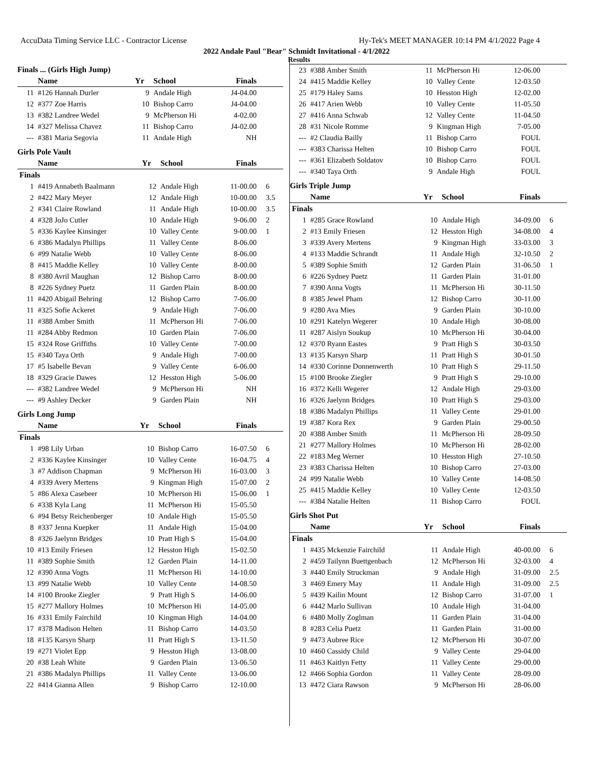AccuData Timing Service LLC - Contractor License Hy-Tek's MEET MANAGER 10:14 PM 4/1/2022 Page 4
2022 Andale Paul "Bear" Schmidt Invitational - 4/1/2022
Results
Finals ... (Girls High Jump)
| | Name | Yr | School | Finals | |
| --- | --- | --- | --- | --- | --- |
| 11 | #126 Hannah Durler | 9 | Andale High | J4-04.00 | |
| 12 | #377 Zoe Harris | 10 | Bishop Carro | J4-04.00 | |
| 13 | #382 Landree Wedel | 9 | McPherson Hi | 4-02.00 | |
| 14 | #327 Melissa Chavez | 11 | Bishop Carro | J4-02.00 | |
| --- | #381 Maria Segovia | 11 | Andale High | NH | |
Girls Pole Vault
| | Name | Yr | School | Finals | |
| --- | --- | --- | --- | --- | --- |
| Finals | | | | | |
| 1 | #419 Annabeth Baalmann | 12 | Andale High | 11-00.00 | 6 |
| 2 | #422 Mary Meyer | 12 | Andale High | 10-00.00 | 3.5 |
| 2 | #341 Claire Rowland | 11 | Andale High | 10-00.00 | 3.5 |
| 4 | #328 JoJo Cutler | 10 | Andale High | 9-06.00 | 2 |
| 5 | #336 Kaylee Kinsinger | 10 | Valley Cente | 9-00.00 | 1 |
| 6 | #386 Madalyn Phillips | 11 | Valley Cente | 8-06.00 | |
| 6 | #99 Natalie Webb | 10 | Valley Cente | 8-06.00 | |
| 8 | #415 Maddie Kelley | 10 | Valley Cente | 8-00.00 | |
| 8 | #380 Avril Maughan | 12 | Bishop Carro | 8-00.00 | |
| 8 | #226 Sydney Puetz | 11 | Garden Plain | 8-00.00 | |
| 11 | #420 Abigail Behring | 12 | Bishop Carro | 7-06.00 | |
| 11 | #325 Sofie Ackeret | 9 | Andale High | 7-06.00 | |
| 11 | #388 Amber Smith | 11 | McPherson Hi | 7-06.00 | |
| 11 | #284 Abby Redmon | 10 | Garden Plain | 7-06.00 | |
| 15 | #324 Rose Griffiths | 10 | Valley Cente | 7-00.00 | |
| 15 | #340 Taya Orth | 9 | Andale High | 7-00.00 | |
| 17 | #5 Isabelle Bevan | 9 | Valley Cente | 6-06.00 | |
| 18 | #329 Gracie Dawes | 12 | Hesston High | 5-06.00 | |
| --- | #382 Landree Wedel | 9 | McPherson Hi | NH | |
| --- | #9 Ashley Decker | 9 | Garden Plain | NH | |
Girls Long Jump
| | Name | Yr | School | Finals | |
| --- | --- | --- | --- | --- | --- |
| Finals | | | | | |
| 1 | #98 Lily Urban | 10 | Bishop Carro | 16-07.50 | 6 |
| 2 | #336 Kaylee Kinsinger | 10 | Valley Cente | 16-04.75 | 4 |
| 3 | #7 Addison Chapman | 9 | McPherson Hi | 16-03.00 | 3 |
| 4 | #339 Avery Mertens | 9 | Kingman High | 15-07.00 | 2 |
| 5 | #86 Alexa Casebeer | 10 | McPherson Hi | 15-06.00 | 1 |
| 6 | #338 Kyla Lang | 11 | McPherson Hi | 15-05.50 | |
| 6 | #94 Betsy Reichenberger | 10 | Andale High | 15-05.50 | |
| 8 | #337 Jenna Kuepker | 11 | Andale High | 15-04.00 | |
| 8 | #326 Jaelynn Bridges | 10 | Pratt High S | 15-04.00 | |
| 10 | #13 Emily Friesen | 12 | Hesston High | 15-02.50 | |
| 11 | #389 Sophie Smith | 12 | Garden Plain | 14-11.00 | |
| 12 | #390 Anna Vogts | 11 | McPherson Hi | 14-10.00 | |
| 13 | #99 Natalie Webb | 10 | Valley Cente | 14-08.50 | |
| 14 | #100 Brooke Ziegler | 9 | Pratt High S | 14-06.00 | |
| 15 | #277 Mallory Holmes | 10 | McPherson Hi | 14-05.00 | |
| 16 | #331 Emily Fairchild | 10 | Kingman High | 14-04.00 | |
| 17 | #378 Madison Helten | 11 | Bishop Carro | 14-03.50 | |
| 18 | #135 Karsyn Sharp | 11 | Pratt High S | 13-11.50 | |
| 19 | #271 Violet Epp | 9 | Hesston High | 13-08.00 | |
| 20 | #38 Leah White | 9 | Garden Plain | 13-06.50 | |
| 21 | #386 Madalyn Phillips | 11 | Valley Cente | 13-06.00 | |
| 22 | #414 Gianna Allen | 9 | Bishop Carro | 12-10.00 | |
| 23 | #388 Amber Smith | 11 | McPherson Hi | 12-06.00 | |
| 24 | #415 Maddie Kelley | 10 | Valley Cente | 12-03.50 | |
| 25 | #179 Haley Sams | 10 | Hesston High | 12-02.00 | |
| 26 | #417 Arien Webb | 10 | Valley Cente | 11-05.50 | |
| 27 | #416 Anna Schwab | 12 | Valley Cente | 11-04.50 | |
| 28 | #31 Nicole Romme | 9 | Kingman High | 7-05.00 | |
| --- | #2 Claudia Bailly | 11 | Bishop Carro | FOUL | |
| --- | #383 Charissa Helten | 10 | Bishop Carro | FOUL | |
| --- | #361 Elizabeth Soldatov | 10 | Bishop Carro | FOUL | |
| --- | #340 Taya Orth | 9 | Andale High | FOUL | |
Girls Triple Jump
| | Name | Yr | School | Finals | |
| --- | --- | --- | --- | --- | --- |
| Finals | | | | | |
| 1 | #285 Grace Rowland | 10 | Andale High | 34-09.00 | 6 |
| 2 | #13 Emily Friesen | 12 | Hesston High | 34-08.00 | 4 |
| 3 | #339 Avery Mertens | 9 | Kingman High | 33-03.00 | 3 |
| 4 | #133 Maddie Schrandt | 11 | Andale High | 32-10.50 | 2 |
| 5 | #389 Sophie Smith | 12 | Garden Plain | 31-06.50 | 1 |
| 6 | #226 Sydney Puetz | 11 | Garden Plain | 31-01.00 | |
| 7 | #390 Anna Vogts | 11 | McPherson Hi | 30-11.50 | |
| 8 | #385 Jewel Pham | 12 | Bishop Carro | 30-11.00 | |
| 9 | #280 Ava Mies | 9 | Garden Plain | 30-10.00 | |
| 10 | #291 Katelyn Wegerer | 10 | Andale High | 30-08.00 | |
| 11 | #287 Aislyn Soukup | 10 | McPherson Hi | 30-04.00 | |
| 12 | #370 Ryann Eastes | 9 | Pratt High S | 30-03.50 | |
| 13 | #135 Karsyn Sharp | 11 | Pratt High S | 30-01.50 | |
| 14 | #330 Corinne Donnenwerth | 10 | Pratt High S | 29-11.50 | |
| 15 | #100 Brooke Ziegler | 9 | Pratt High S | 29-10.00 | |
| 16 | #372 Kelli Wegerer | 12 | Andale High | 29-03.00 | |
| 16 | #326 Jaelynn Bridges | 10 | Pratt High S | 29-03.00 | |
| 18 | #386 Madalyn Phillips | 11 | Valley Cente | 29-01.00 | |
| 19 | #387 Kora Rex | 9 | Garden Plain | 29-00.50 | |
| 20 | #388 Amber Smith | 11 | McPherson Hi | 28-09.50 | |
| 21 | #277 Mallory Holmes | 10 | McPherson Hi | 28-02.00 | |
| 22 | #183 Meg Werner | 10 | Hesston High | 27-10.50 | |
| 23 | #383 Charissa Helten | 10 | Bishop Carro | 27-03.00 | |
| 24 | #99 Natalie Webb | 10 | Valley Cente | 14-08.50 | |
| 25 | #415 Maddie Kelley | 10 | Valley Cente | 12-03.50 | |
| --- | #384 Natalie Helten | 11 | Bishop Carro | FOUL | |
Girls Shot Put
| | Name | Yr | School | Finals | |
| --- | --- | --- | --- | --- | --- |
| Finals | | | | | |
| 1 | #435 Mckenzie Fairchild | 11 | Andale High | 40-00.00 | 6 |
| 2 | #459 Tailynn Buettgenbach | 12 | McPherson Hi | 32-03.00 | 4 |
| 3 | #440 Emily Struckman | 9 | Andale High | 31-09.00 | 2.5 |
| 3 | #469 Emery May | 11 | Andale High | 31-09.00 | 2.5 |
| 5 | #439 Kailin Mount | 12 | Bishop Carro | 31-07.00 | 1 |
| 6 | #442 Marlo Sullivan | 10 | Andale High | 31-04.00 | |
| 6 | #480 Molly Zoglman | 11 | Garden Plain | 31-04.00 | |
| 8 | #283 Celia Puetz | 11 | Garden Plain | 31-00.00 | |
| 9 | #473 Aubree Rice | 12 | McPherson Hi | 30-07.00 | |
| 10 | #460 Cassidy Child | 9 | Valley Cente | 29-04.00 | |
| 11 | #463 Kaitlyn Fetty | 11 | Valley Cente | 29-00.00 | |
| 12 | #466 Sophia Gordon | 11 | Valley Cente | 28-09.00 | |
| 13 | #472 Ciara Rawson | 9 | McPherson Hi | 28-06.00 | |